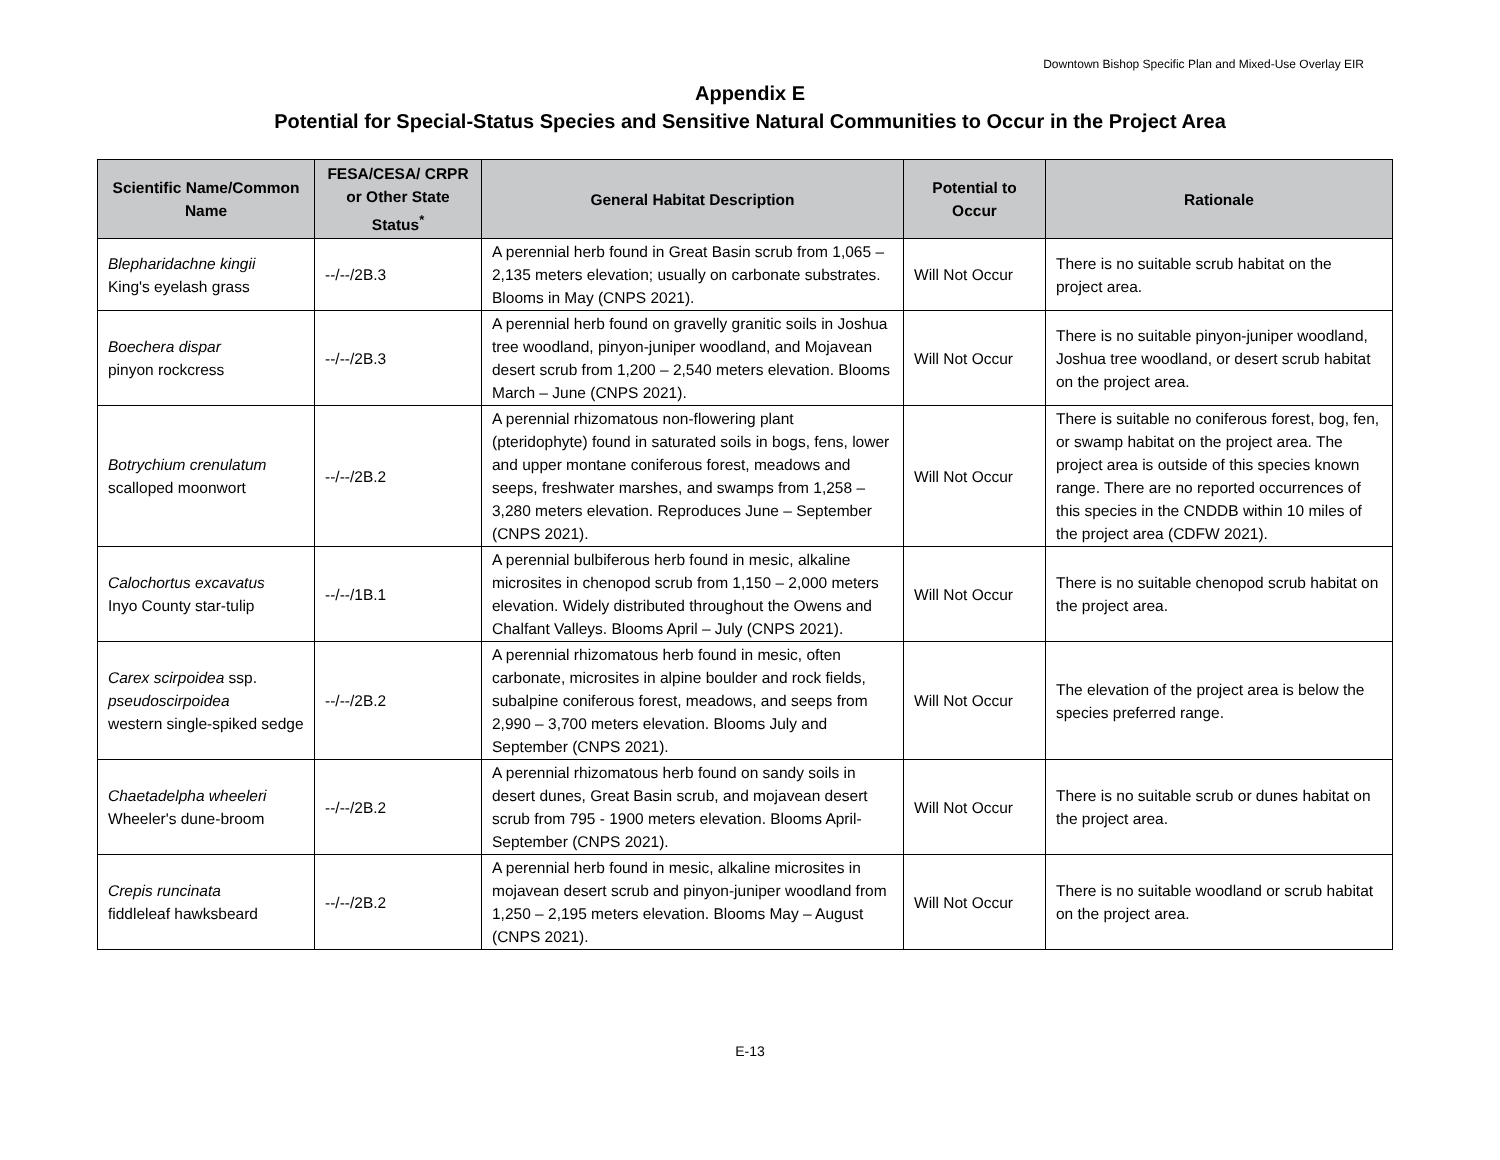Downtown Bishop Specific Plan and Mixed-Use Overlay EIR
Appendix E
Potential for Special-Status Species and Sensitive Natural Communities to Occur in the Project Area
| Scientific Name/Common Name | FESA/CESA/ CRPR or Other State Status<sup>*</sup> | General Habitat Description | Potential to Occur | Rationale |
| --- | --- | --- | --- | --- |
| Blepharidachne kingii King's eyelash grass | --/--/2B.3 | A perennial herb found in Great Basin scrub from 1,065 – 2,135 meters elevation; usually on carbonate substrates. Blooms in May (CNPS 2021). | Will Not Occur | There is no suitable scrub habitat on the project area. |
| Boechera dispar pinyon rockcress | --/--/2B.3 | A perennial herb found on gravelly granitic soils in Joshua tree woodland, pinyon-juniper woodland, and Mojavean desert scrub from 1,200 – 2,540 meters elevation. Blooms March – June (CNPS 2021). | Will Not Occur | There is no suitable pinyon-juniper woodland, Joshua tree woodland, or desert scrub habitat on the project area. |
| Botrychium crenulatum scalloped moonwort | --/--/2B.2 | A perennial rhizomatous non-flowering plant (pteridophyte) found in saturated soils in bogs, fens, lower and upper montane coniferous forest, meadows and seeps, freshwater marshes, and swamps from 1,258 – 3,280 meters elevation. Reproduces June – September (CNPS 2021). | Will Not Occur | There is suitable no coniferous forest, bog, fen, or swamp habitat on the project area. The project area is outside of this species known range. There are no reported occurrences of this species in the CNDDB within 10 miles of the project area (CDFW 2021). |
| Calochortus excavatus Inyo County star-tulip | --/--/1B.1 | A perennial bulbiferous herb found in mesic, alkaline microsites in chenopod scrub from 1,150 – 2,000 meters elevation. Widely distributed throughout the Owens and Chalfant Valleys. Blooms April – July (CNPS 2021). | Will Not Occur | There is no suitable chenopod scrub habitat on the project area. |
| Carex scirpoidea ssp. pseudoscirpoidea western single-spiked sedge | --/--/2B.2 | A perennial rhizomatous herb found in mesic, often carbonate, microsites in alpine boulder and rock fields, subalpine coniferous forest, meadows, and seeps from 2,990 – 3,700 meters elevation. Blooms July and September (CNPS 2021). | Will Not Occur | The elevation of the project area is below the species preferred range. |
| Chaetadelpha wheeleri Wheeler's dune-broom | --/--/2B.2 | A perennial rhizomatous herb found on sandy soils in desert dunes, Great Basin scrub, and mojavean desert scrub from 795 - 1900 meters elevation. Blooms April-September (CNPS 2021). | Will Not Occur | There is no suitable scrub or dunes habitat on the project area. |
| Crepis runcinata fiddleleaf hawksbeard | --/--/2B.2 | A perennial herb found in mesic, alkaline microsites in mojavean desert scrub and pinyon-juniper woodland from 1,250 – 2,195 meters elevation. Blooms May – August (CNPS 2021). | Will Not Occur | There is no suitable woodland or scrub habitat on the project area. |
E-13